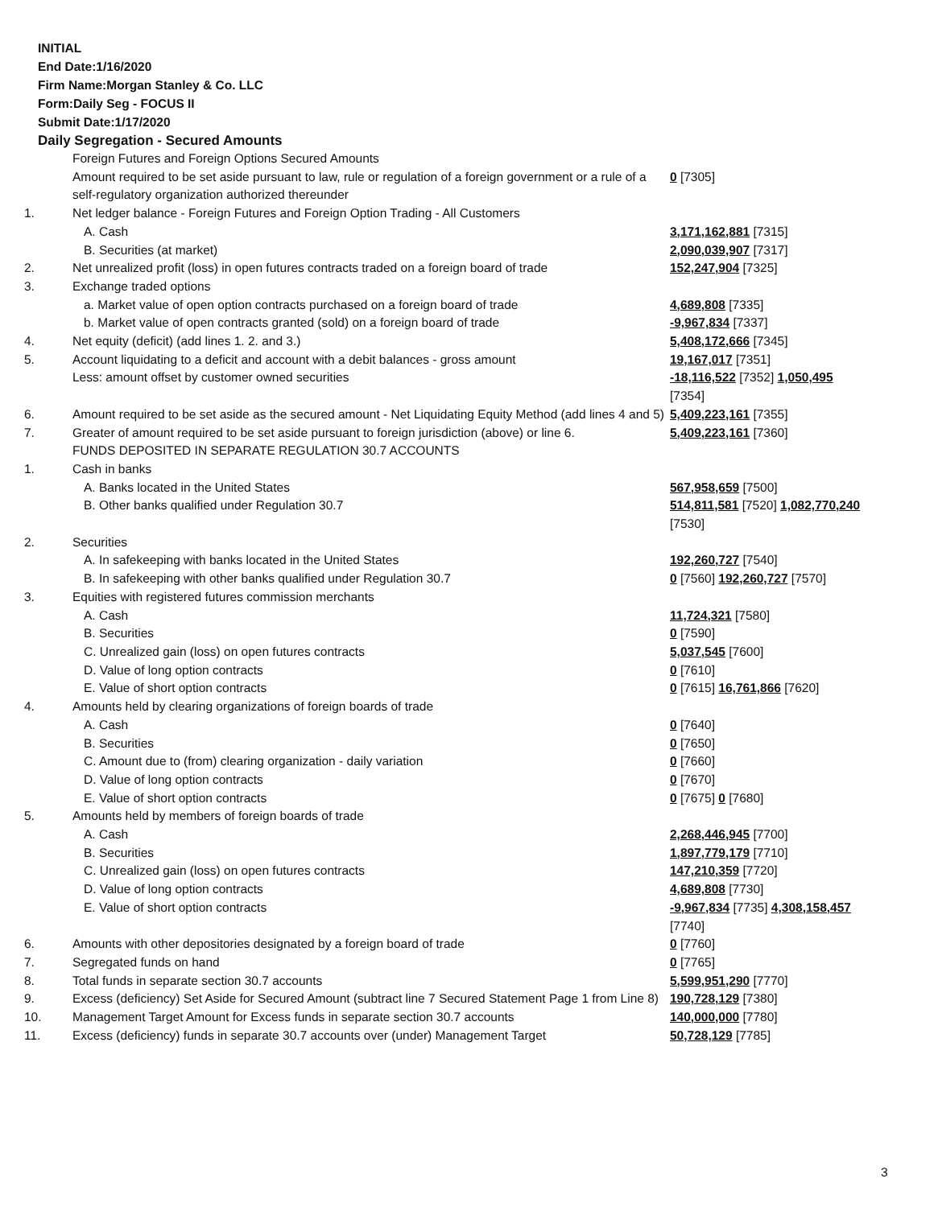INITIAL
End Date:1/16/2020
Firm Name:Morgan Stanley & Co. LLC
Form:Daily Seg - FOCUS II
Submit Date:1/17/2020
Daily Segregation - Secured Amounts
| | Foreign Futures and Foreign Options Secured Amounts | |
| | Amount required to be set aside pursuant to law, rule or regulation of a foreign government or a rule of a self-regulatory organization authorized thereunder | 0 [7305] |
| 1. | Net ledger balance - Foreign Futures and Foreign Option Trading - All Customers | |
| | A. Cash | 3,171,162,881 [7315] |
| | B. Securities (at market) | 2,090,039,907 [7317] |
| 2. | Net unrealized profit (loss) in open futures contracts traded on a foreign board of trade | 152,247,904 [7325] |
| 3. | Exchange traded options | |
| | a. Market value of open option contracts purchased on a foreign board of trade | 4,689,808 [7335] |
| | b. Market value of open contracts granted (sold) on a foreign board of trade | -9,967,834 [7337] |
| 4. | Net equity (deficit) (add lines 1. 2. and 3.) | 5,408,172,666 [7345] |
| 5. | Account liquidating to a deficit and account with a debit balances - gross amount | 19,167,017 [7351] |
| | Less: amount offset by customer owned securities | -18,116,522 [7352] 1,050,495 [7354] |
| 6. | Amount required to be set aside as the secured amount - Net Liquidating Equity Method (add lines 4 and 5) | 5,409,223,161 [7355] |
| 7. | Greater of amount required to be set aside pursuant to foreign jurisdiction (above) or line 6. | 5,409,223,161 [7360] |
| | FUNDS DEPOSITED IN SEPARATE REGULATION 30.7 ACCOUNTS | |
| 1. | Cash in banks | |
| | A. Banks located in the United States | 567,958,659 [7500] |
| | B. Other banks qualified under Regulation 30.7 | 514,811,581 [7520] 1,082,770,240 [7530] |
| 2. | Securities | |
| | A. In safekeeping with banks located in the United States | 192,260,727 [7540] |
| | B. In safekeeping with other banks qualified under Regulation 30.7 | 0 [7560] 192,260,727 [7570] |
| 3. | Equities with registered futures commission merchants | |
| | A. Cash | 11,724,321 [7580] |
| | B. Securities | 0 [7590] |
| | C. Unrealized gain (loss) on open futures contracts | 5,037,545 [7600] |
| | D. Value of long option contracts | 0 [7610] |
| | E. Value of short option contracts | 0 [7615] 16,761,866 [7620] |
| 4. | Amounts held by clearing organizations of foreign boards of trade | |
| | A. Cash | 0 [7640] |
| | B. Securities | 0 [7650] |
| | C. Amount due to (from) clearing organization - daily variation | 0 [7660] |
| | D. Value of long option contracts | 0 [7670] |
| | E. Value of short option contracts | 0 [7675] 0 [7680] |
| 5. | Amounts held by members of foreign boards of trade | |
| | A. Cash | 2,268,446,945 [7700] |
| | B. Securities | 1,897,779,179 [7710] |
| | C. Unrealized gain (loss) on open futures contracts | 147,210,359 [7720] |
| | D. Value of long option contracts | 4,689,808 [7730] |
| | E. Value of short option contracts | -9,967,834 [7735] 4,308,158,457 [7740] |
| 6. | Amounts with other depositories designated by a foreign board of trade | 0 [7760] |
| 7. | Segregated funds on hand | 0 [7765] |
| 8. | Total funds in separate section 30.7 accounts | 5,599,951,290 [7770] |
| 9. | Excess (deficiency) Set Aside for Secured Amount (subtract line 7 Secured Statement Page 1 from Line 8) | 190,728,129 [7380] |
| 10. | Management Target Amount for Excess funds in separate section 30.7 accounts | 140,000,000 [7780] |
| 11. | Excess (deficiency) funds in separate 30.7 accounts over (under) Management Target | 50,728,129 [7785] |
3